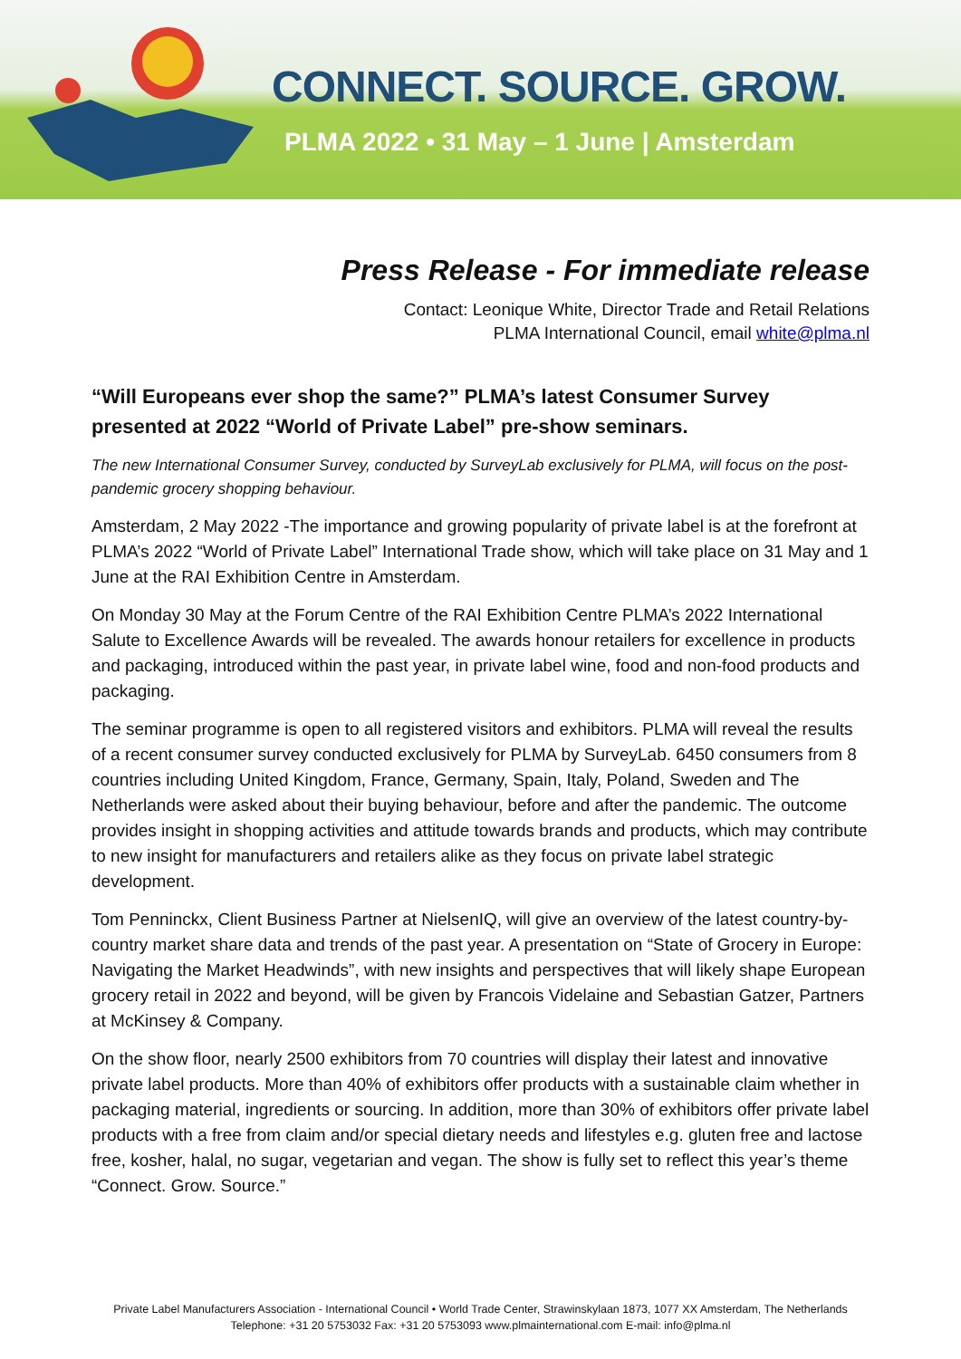CONNECT. SOURCE. GROW.
PLMA 2022 • 31 May – 1 June | Amsterdam
Press Release - For immediate release
Contact: Leonique White, Director Trade and Retail Relations
PLMA International Council, email white@plma.nl
“Will Europeans ever shop the same?” PLMA’s latest Consumer Survey presented at 2022 “World of Private Label” pre-show seminars.
The new International Consumer Survey, conducted by SurveyLab exclusively for PLMA, will focus on the post-pandemic grocery shopping behaviour.
Amsterdam, 2 May 2022 -The importance and growing popularity of private label is at the forefront at PLMA’s 2022 “World of Private Label” International Trade show, which will take place on 31 May and 1 June at the RAI Exhibition Centre in Amsterdam.
On Monday 30 May at the Forum Centre of the RAI Exhibition Centre PLMA’s 2022 International Salute to Excellence Awards will be revealed. The awards honour retailers for excellence in products and packaging, introduced within the past year, in private label wine, food and non-food products and packaging.
The seminar programme is open to all registered visitors and exhibitors. PLMA will reveal the results of a recent consumer survey conducted exclusively for PLMA by SurveyLab. 6450 consumers from 8 countries including United Kingdom, France, Germany, Spain, Italy, Poland, Sweden and The Netherlands were asked about their buying behaviour, before and after the pandemic. The outcome provides insight in shopping activities and attitude towards brands and products, which may contribute to new insight for manufacturers and retailers alike as they focus on private label strategic development.
Tom Penninckx, Client Business Partner at NielsenIQ, will give an overview of the latest country-by-country market share data and trends of the past year. A presentation on “State of Grocery in Europe: Navigating the Market Headwinds”, with new insights and perspectives that will likely shape European grocery retail in 2022 and beyond, will be given by Francois Videlaine and Sebastian Gatzer, Partners at McKinsey & Company.
On the show floor, nearly 2500 exhibitors from 70 countries will display their latest and innovative private label products. More than 40% of exhibitors offer products with a sustainable claim whether in packaging material, ingredients or sourcing. In addition, more than 30% of exhibitors offer private label products with a free from claim and/or special dietary needs and lifestyles e.g. gluten free and lactose free, kosher, halal, no sugar, vegetarian and vegan. The show is fully set to reflect this year’s theme “Connect. Grow. Source.”
Private Label Manufacturers Association - International Council • World Trade Center, Strawinskylaan 1873, 1077 XX Amsterdam, The Netherlands
Telephone: +31 20 5753032 Fax: +31 20 5753093 www.plmainternational.com E-mail: info@plma.nl